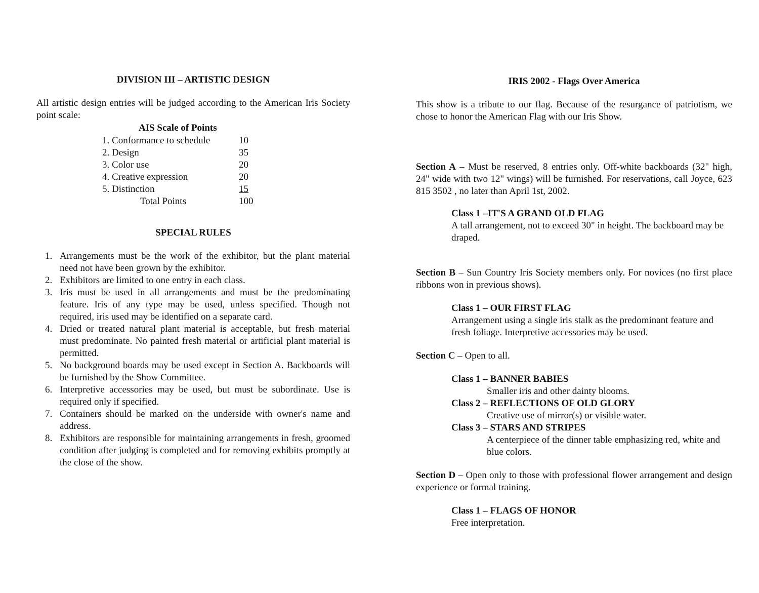DIVISION III – ARTISTIC DESIGN
All artistic design entries will be judged according to the American Iris Society point scale:
| AIS Scale of Points | |
| --- | --- |
| 1. Conformance to schedule | 10 |
| 2. Design | 35 |
| 3. Color use | 20 |
| 4. Creative expression | 20 |
| 5. Distinction | 15 |
| Total Points | 100 |
SPECIAL RULES
1. Arrangements must be the work of the exhibitor, but the plant material need not have been grown by the exhibitor.
2. Exhibitors are limited to one entry in each class.
3. Iris must be used in all arrangements and must be the predominating feature. Iris of any type may be used, unless specified. Though not required, iris used may be identified on a separate card.
4. Dried or treated natural plant material is acceptable, but fresh material must predominate. No painted fresh material or artificial plant material is permitted.
5. No background boards may be used except in Section A. Backboards will be furnished by the Show Committee.
6. Interpretive accessories may be used, but must be subordinate. Use is required only if specified.
7. Containers should be marked on the underside with owner's name and address.
8. Exhibitors are responsible for maintaining arrangements in fresh, groomed condition after judging is completed and for removing exhibits promptly at the close of the show.
IRIS 2002 - Flags Over America
This show is a tribute to our flag. Because of the resurgance of patriotism, we chose to honor the American Flag with our Iris Show.
Section A – Must be reserved, 8 entries only. Off-white backboards (32" high, 24" wide with two 12" wings) will be furnished. For reservations, call Joyce, 623 815 3502 , no later than April 1st, 2002.
Class 1 –IT'S A GRAND OLD FLAG
A tall arrangement, not to exceed 30" in height. The backboard may be draped.
Section B – Sun Country Iris Society members only. For novices (no first place ribbons won in previous shows).
Class 1 – OUR FIRST FLAG
Arrangement using a single iris stalk as the predominant feature and fresh foliage. Interpretive accessories may be used.
Section C – Open to all.
Class 1 – BANNER BABIES
Smaller iris and other dainty blooms.
Class 2 – REFLECTIONS OF OLD GLORY
Creative use of mirror(s) or visible water.
Class 3 – STARS AND STRIPES
A centerpiece of the dinner table emphasizing red, white and blue colors.
Section D – Open only to those with professional flower arrangement and design experience or formal training.
Class 1 – FLAGS OF HONOR
Free interpretation.